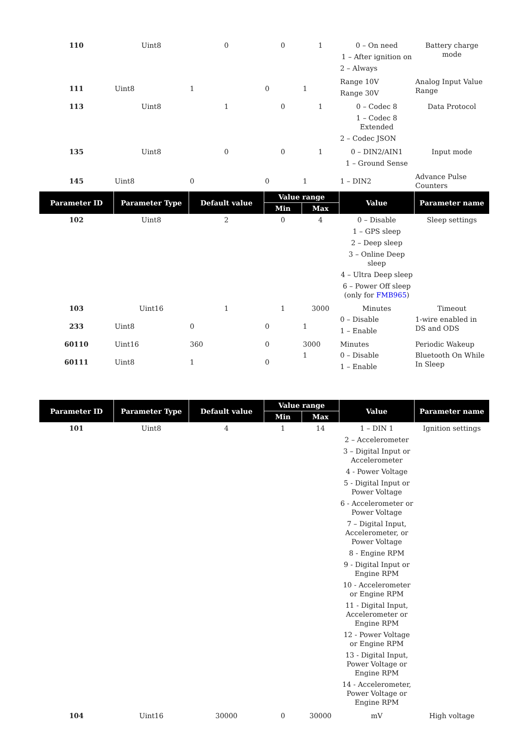| 110 | Uint8 | 0 | 0 | 1 | 0 – On need 1 – After ignition on 2 – Always | Battery charge mode |
| 111 | Uint8 | 1 | 0 | 1 | Range 10V Range 30V | Analog Input Value Range |
| 113 | Uint8 | 1 | 0 | 1 | 0 – Codec 8 1 – Codec 8 Extended 2 – Codec JSON | Data Protocol |
| 135 | Uint8 | 0 | 0 | 1 | 0 – DIN2/AIN1 1 – Ground Sense | Input mode |
| 145 | Uint8 | 0 | 0 | 1 | 1 – DIN2 | Advance Pulse Counters |
| Parameter ID | Parameter Type | Default value | Value range | | Value | Parameter name |
| | | | Min | Max | | |
| 102 | Uint8 | 2 | 0 | 4 | 0 – Disable 1 – GPS sleep 2 – Deep sleep 3 – Online Deep sleep 4 – Ultra Deep sleep 6 – Power Off sleep (only for FMB965 ) | Sleep settings |
| 103 | Uint16 | 1 | 1 | 3000 | Minutes | Timeout |
| 233 | Uint8 | 0 | 0 | 1 | 0 – Disable 1 – Enable | 1-wire enabled in DS and ODS |
| 60110 | Uint16 | 360 | 0 | 3000 | Minutes | Periodic Wakeup |
| 60111 | Uint8 | 1 | 0 | 1 | 0 – Disable 1 – Enable | Bluetooth On While In Sleep |
| Parameter ID | Parameter Type | Default value | Value range | | Value | Parameter name |
| --- | --- | --- | --- | --- | --- | --- |
| | | | Min | Max | | |
| 101 | Uint8 | 4 | 1 | 14 | 1 – DIN 1 2 – Accelerometer 3 – Digital Input or Accelerometer 4 - Power Voltage 5 - Digital Input or Power Voltage 6 - Accelerometer or Power Voltage 7 – Digital Input, Accelerometer, or Power Voltage 8 - Engine RPM 9 - Digital Input or Engine RPM 10 - Accelerometer or Engine RPM 11 - Digital Input, Accelerometer or Engine RPM 12 - Power Voltage or Engine RPM 13 - Digital Input, Power Voltage or Engine RPM 14 - Accelerometer, Power Voltage or Engine RPM | Ignition settings |
| 104 | Uint16 | 30000 | 0 | 30000 | mV | High voltage |